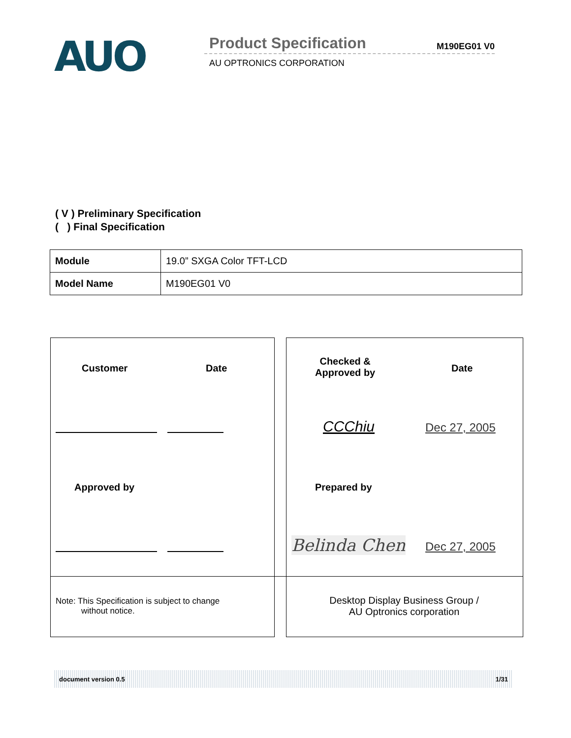AUO
Product Specification M190EG01 V0
AU OPTRONICS CORPORATION
( V ) Preliminary Specification
( ) Final Specification
| Module | 19.0” SXGA Color TFT-LCD |
| Model Name | M190EG01 V0 |
Customer Date
Checked &
Approved by
Date
CCChiu Dec 27, 2005
Approved by Prepared by
Belinda Chen Dec 27, 2005
Note: This Specification is subject to change
without notice.
Desktop Display Business Group /
AU Optronics corporation
document version 0.5 1/31